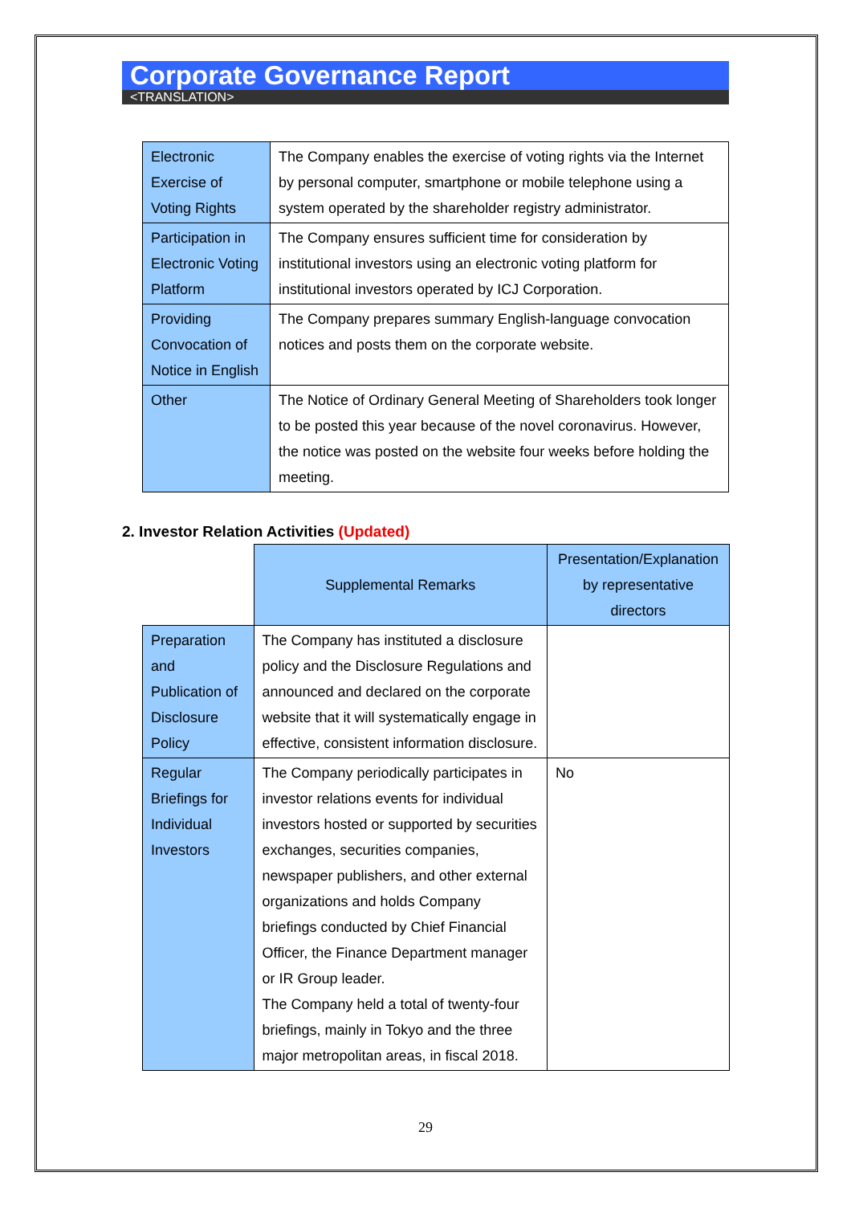Corporate Governance Report
<TRANSLATION>
| Electronic Exercise of Voting Rights | The Company enables the exercise of voting rights via the Internet by personal computer, smartphone or mobile telephone using a system operated by the shareholder registry administrator. |
| Participation in Electronic Voting Platform | The Company ensures sufficient time for consideration by institutional investors using an electronic voting platform for institutional investors operated by ICJ Corporation. |
| Providing Convocation of Notice in English | The Company prepares summary English-language convocation notices and posts them on the corporate website. |
| Other | The Notice of Ordinary General Meeting of Shareholders took longer to be posted this year because of the novel coronavirus. However, the notice was posted on the website four weeks before holding the meeting. |
2. Investor Relation Activities (Updated)
| | Supplemental Remarks | Presentation/Explanation by representative directors |
| Preparation and Publication of Disclosure Policy | The Company has instituted a disclosure policy and the Disclosure Regulations and announced and declared on the corporate website that it will systematically engage in effective, consistent information disclosure. | |
| Regular Briefings for Individual Investors | The Company periodically participates in investor relations events for individual investors hosted or supported by securities exchanges, securities companies, newspaper publishers, and other external organizations and holds Company briefings conducted by Chief Financial Officer, the Finance Department manager or IR Group leader. The Company held a total of twenty-four briefings, mainly in Tokyo and the three major metropolitan areas, in fiscal 2018. | No |
29